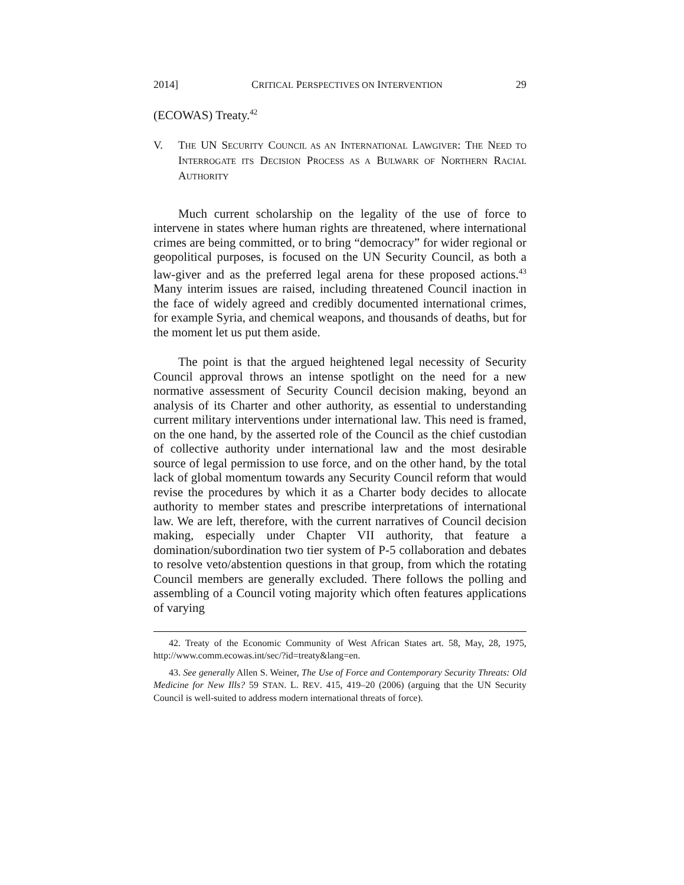2014] CRITICAL PERSPECTIVES ON INTERVENTION 29
(ECOWAS) Treaty.<sup>42</sup>
V. THE UN SECURITY COUNCIL AS AN INTERNATIONAL LAWGIVER: THE NEED TO INTERROGATE ITS DECISION PROCESS AS A BULWARK OF NORTHERN RACIAL AUTHORITY
Much current scholarship on the legality of the use of force to intervene in states where human rights are threatened, where international crimes are being committed, or to bring “democracy” for wider regional or geopolitical purposes, is focused on the UN Security Council, as both a law-giver and as the preferred legal arena for these proposed actions.<sup>43</sup> Many interim issues are raised, including threatened Council inaction in the face of widely agreed and credibly documented international crimes, for example Syria, and chemical weapons, and thousands of deaths, but for the moment let us put them aside.
The point is that the argued heightened legal necessity of Security Council approval throws an intense spotlight on the need for a new normative assessment of Security Council decision making, beyond an analysis of its Charter and other authority, as essential to understanding current military interventions under international law. This need is framed, on the one hand, by the asserted role of the Council as the chief custodian of collective authority under international law and the most desirable source of legal permission to use force, and on the other hand, by the total lack of global momentum towards any Security Council reform that would revise the procedures by which it as a Charter body decides to allocate authority to member states and prescribe interpretations of international law. We are left, therefore, with the current narratives of Council decision making, especially under Chapter VII authority, that feature a domination/subordination two tier system of P-5 collaboration and debates to resolve veto/abstention questions in that group, from which the rotating Council members are generally excluded. There follows the polling and assembling of a Council voting majority which often features applications of varying
42. Treaty of the Economic Community of West African States art. 58, May, 28, 1975, http://www.comm.ecowas.int/sec/?id=treaty&lang=en.
43. See generally Allen S. Weiner, The Use of Force and Contemporary Security Threats: Old Medicine for New Ills? 59 STAN. L. REV. 415, 419–20 (2006) (arguing that the UN Security Council is well-suited to address modern international threats of force).